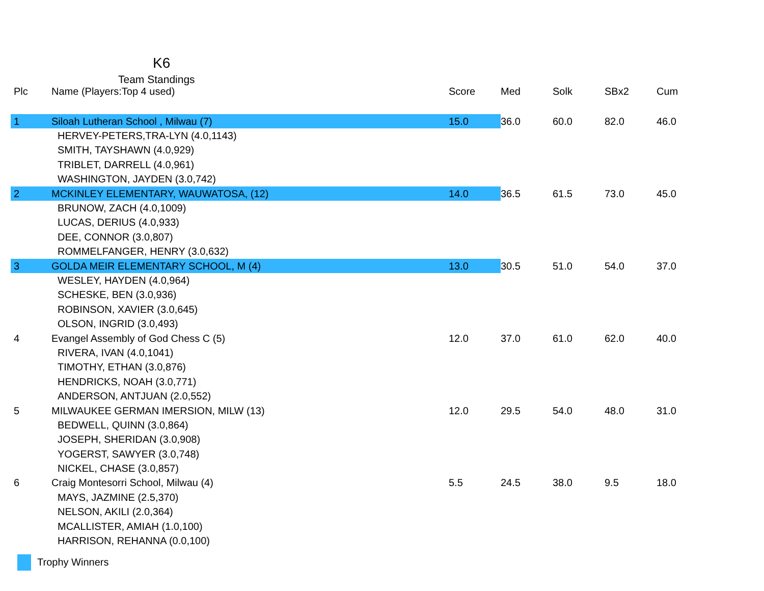K6
Team Standings
| Plc | Name (Players:Top 4 used) | Score | Med | Solk | SBx2 | Cum |
| --- | --- | --- | --- | --- | --- | --- |
| 1 | Siloah Lutheran School , Milwau (7) | 15.0 | 36.0 | 60.0 | 82.0 | 46.0 |
| | HERVEY-PETERS,TRA-LYN (4.0,1143) | | | | | |
| | SMITH, TAYSHAWN (4.0,929) | | | | | |
| | TRIBLET, DARRELL (4.0,961) | | | | | |
| | WASHINGTON, JAYDEN (3.0,742) | | | | | |
| 2 | MCKINLEY ELEMENTARY, WAUWATOSA, (12) | 14.0 | 36.5 | 61.5 | 73.0 | 45.0 |
| | BRUNOW, ZACH (4.0,1009) | | | | | |
| | LUCAS, DERIUS (4.0,933) | | | | | |
| | DEE, CONNOR (3.0,807) | | | | | |
| | ROMMELFANGER, HENRY (3.0,632) | | | | | |
| 3 | GOLDA MEIR ELEMENTARY SCHOOL, M (4) | 13.0 | 30.5 | 51.0 | 54.0 | 37.0 |
| | WESLEY, HAYDEN (4.0,964) | | | | | |
| | SCHESKE, BEN (3.0,936) | | | | | |
| | ROBINSON, XAVIER (3.0,645) | | | | | |
| | OLSON, INGRID (3.0,493) | | | | | |
| 4 | Evangel Assembly of God Chess C (5) | 12.0 | 37.0 | 61.0 | 62.0 | 40.0 |
| | RIVERA, IVAN (4.0,1041) | | | | | |
| | TIMOTHY, ETHAN (3.0,876) | | | | | |
| | HENDRICKS, NOAH (3.0,771) | | | | | |
| | ANDERSON, ANTJUAN (2.0,552) | | | | | |
| 5 | MILWAUKEE GERMAN IMERSION, MILW (13) | 12.0 | 29.5 | 54.0 | 48.0 | 31.0 |
| | BEDWELL, QUINN (3.0,864) | | | | | |
| | JOSEPH, SHERIDAN (3.0,908) | | | | | |
| | YOGERST, SAWYER (3.0,748) | | | | | |
| | NICKEL, CHASE (3.0,857) | | | | | |
| 6 | Craig Montesorri School, Milwau (4) | 5.5 | 24.5 | 38.0 | 9.5 | 18.0 |
| | MAYS, JAZMINE (2.5,370) | | | | | |
| | NELSON, AKILI (2.0,364) | | | | | |
| | MCALLISTER, AMIAH (1.0,100) | | | | | |
| | HARRISON, REHANNA (0.0,100) | | | | | |
Trophy Winners